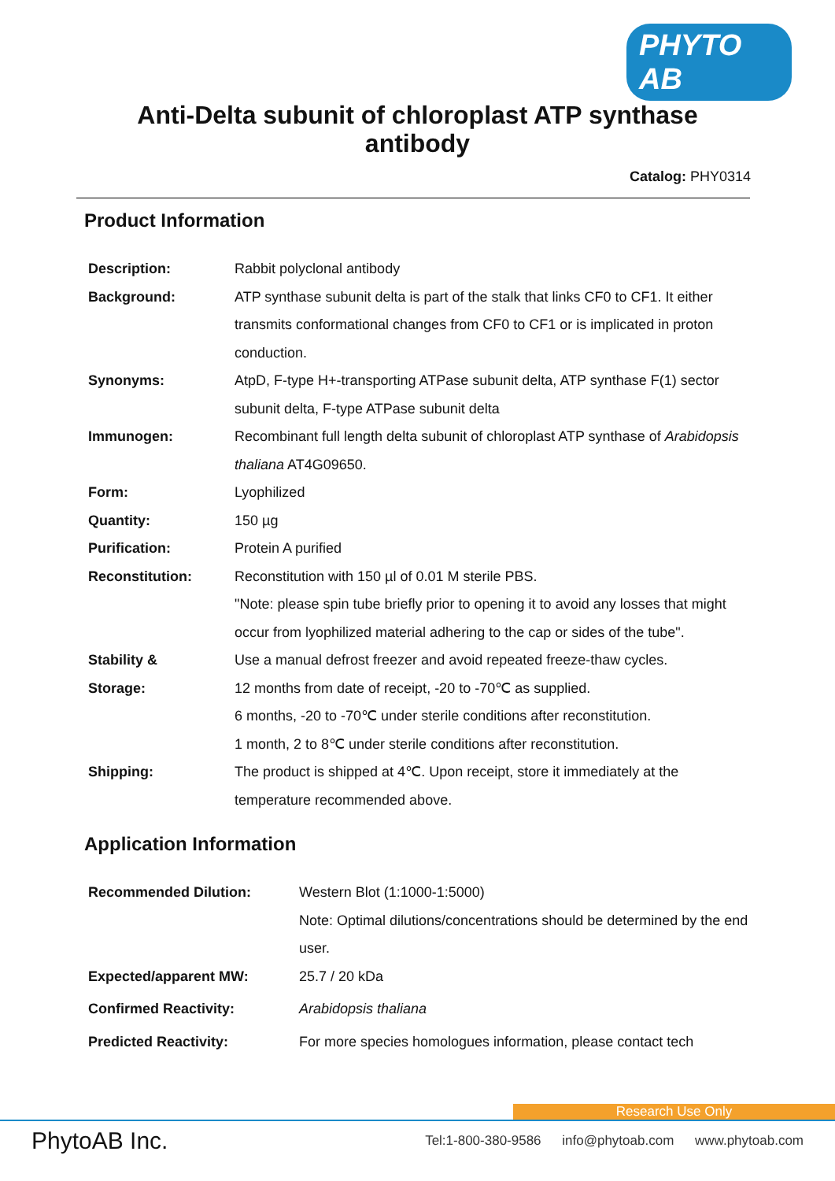PHYTO AB
Anti-Delta subunit of chloroplast ATP synthase antibody
Catalog: PHY0314
Product Information
| Description: | Rabbit polyclonal antibody |
| Background: | ATP synthase subunit delta is part of the stalk that links CF0 to CF1. It either transmits conformational changes from CF0 to CF1 or is implicated in proton conduction. |
| Synonyms: | AtpD, F-type H+-transporting ATPase subunit delta, ATP synthase F(1) sector subunit delta, F-type ATPase subunit delta |
| Immunogen: | Recombinant full length delta subunit of chloroplast ATP synthase of Arabidopsis thaliana AT4G09650. |
| Form: | Lyophilized |
| Quantity: | 150 µg |
| Purification: | Protein A purified |
| Reconstitution: | Reconstitution with 150 µl of 0.01 M sterile PBS. "Note: please spin tube briefly prior to opening it to avoid any losses that might occur from lyophilized material adhering to the cap or sides of the tube". |
| Stability & Storage: | Use a manual defrost freezer and avoid repeated freeze-thaw cycles. 12 months from date of receipt, -20 to -70℃ as supplied. 6 months, -20 to -70℃ under sterile conditions after reconstitution. 1 month, 2 to 8℃ under sterile conditions after reconstitution. |
| Shipping: | The product is shipped at 4℃. Upon receipt, store it immediately at the temperature recommended above. |
Application Information
| Recommended Dilution: | Western Blot (1:1000-1:5000) Note: Optimal dilutions/concentrations should be determined by the end user. |
| Expected/apparent MW: | 25.7 / 20 kDa |
| Confirmed Reactivity: | Arabidopsis thaliana |
| Predicted Reactivity: | For more species homologues information, please contact tech |
Research Use Only
PhytoAB Inc.
Tel:1-800-380-9586 info@phytoab.com www.phytoab.com